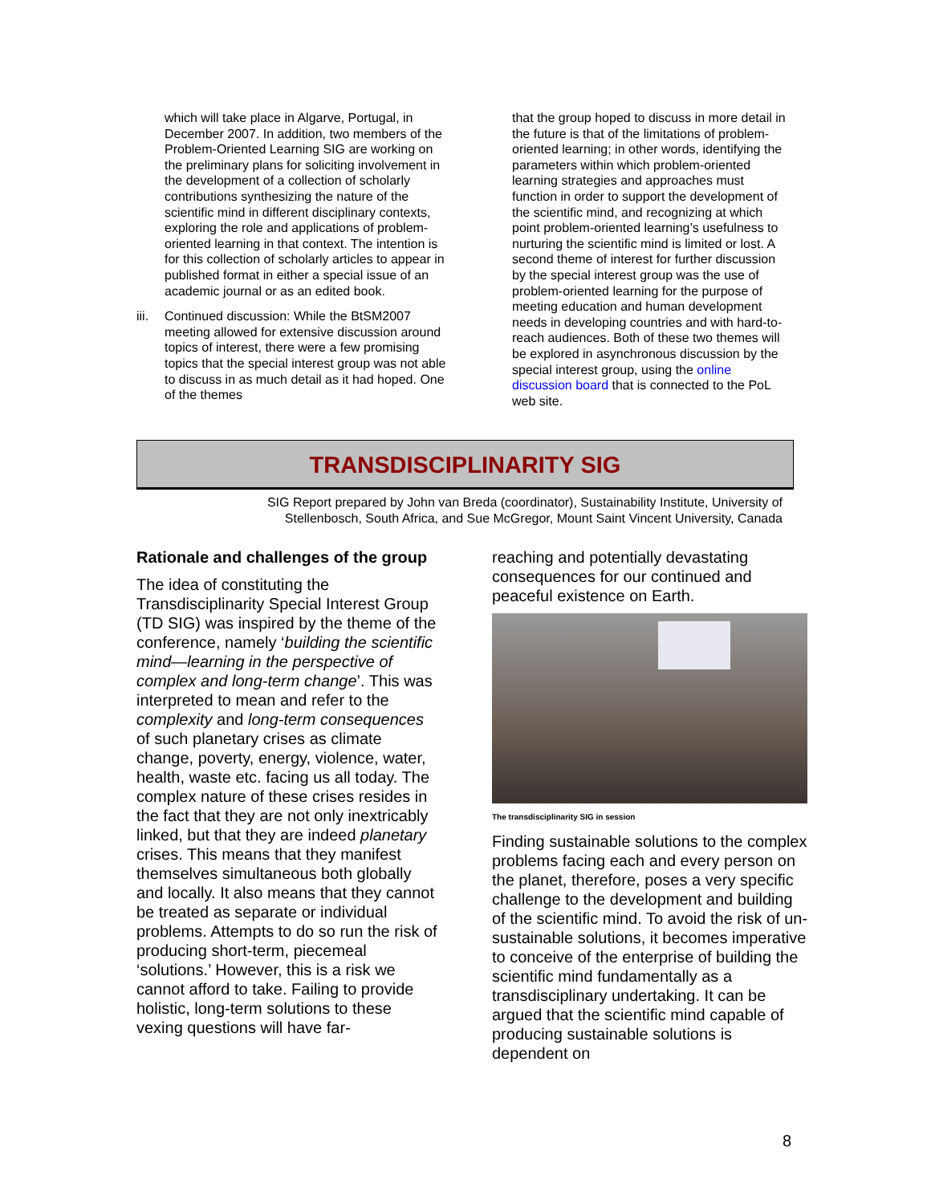which will take place in Algarve, Portugal, in December 2007. In addition, two members of the Problem-Oriented Learning SIG are working on the preliminary plans for soliciting involvement in the development of a collection of scholarly contributions synthesizing the nature of the scientific mind in different disciplinary contexts, exploring the role and applications of problem-oriented learning in that context. The intention is for this collection of scholarly articles to appear in published format in either a special issue of an academic journal or as an edited book.
iii. Continued discussion: While the BtSM2007 meeting allowed for extensive discussion around topics of interest, there were a few promising topics that the special interest group was not able to discuss in as much detail as it had hoped. One of the themes
that the group hoped to discuss in more detail in the future is that of the limitations of problem-oriented learning; in other words, identifying the parameters within which problem-oriented learning strategies and approaches must function in order to support the development of the scientific mind, and recognizing at which point problem-oriented learning’s usefulness to nurturing the scientific mind is limited or lost. A second theme of interest for further discussion by the special interest group was the use of problem-oriented learning for the purpose of meeting education and human development needs in developing countries and with hard-to-reach audiences. Both of these two themes will be explored in asynchronous discussion by the special interest group, using the online discussion board that is connected to the PoL web site.
TRANSDISCIPLINARITY SIG
SIG Report prepared by John van Breda (coordinator), Sustainability Institute, University of Stellenbosch, South Africa, and Sue McGregor, Mount Saint Vincent University, Canada
Rationale and challenges of the group
The idea of constituting the Transdisciplinarity Special Interest Group (TD SIG) was inspired by the theme of the conference, namely ‘building the scientific mind—learning in the perspective of complex and long-term change’. This was interpreted to mean and refer to the complexity and long-term consequences of such planetary crises as climate change, poverty, energy, violence, water, health, waste etc. facing us all today. The complex nature of these crises resides in the fact that they are not only inextricably linked, but that they are indeed planetary crises. This means that they manifest themselves simultaneous both globally and locally. It also means that they cannot be treated as separate or individual problems. Attempts to do so run the risk of producing short-term, piecemeal ‘solutions.’ However, this is a risk we cannot afford to take. Failing to provide holistic, long-term solutions to these vexing questions will have far-
reaching and potentially devastating consequences for our continued and peaceful existence on Earth.
The transdisciplinarity SIG in session
Finding sustainable solutions to the complex problems facing each and every person on the planet, therefore, poses a very specific challenge to the development and building of the scientific mind. To avoid the risk of un-sustainable solutions, it becomes imperative to conceive of the enterprise of building the scientific mind fundamentally as a transdisciplinary undertaking. It can be argued that the scientific mind capable of producing sustainable solutions is dependent on
8